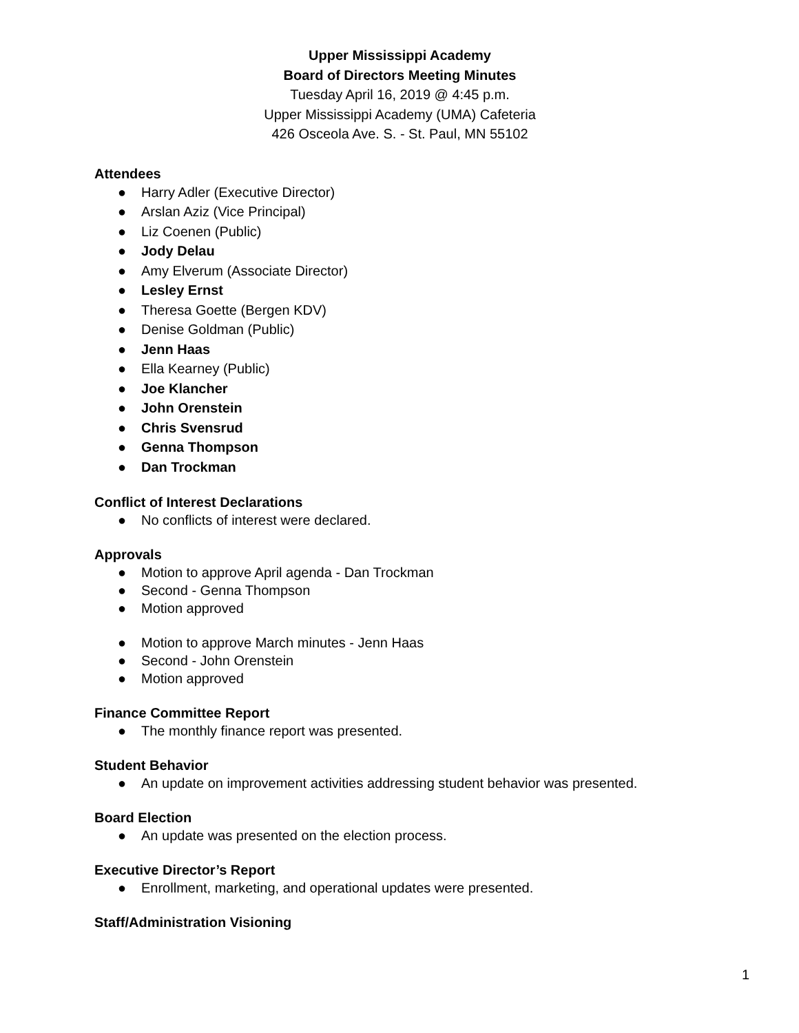Upper Mississippi Academy
Board of Directors Meeting Minutes
Tuesday April 16, 2019 @ 4:45 p.m.
Upper Mississippi Academy (UMA) Cafeteria
426 Osceola Ave. S. - St. Paul, MN 55102
Attendees
● Harry Adler (Executive Director)
● Arslan Aziz (Vice Principal)
● Liz Coenen (Public)
● Jody Delau
● Amy Elverum (Associate Director)
● Lesley Ernst
● Theresa Goette (Bergen KDV)
● Denise Goldman (Public)
● Jenn Haas
● Ella Kearney (Public)
● Joe Klancher
● John Orenstein
● Chris Svensrud
● Genna Thompson
● Dan Trockman
Conflict of Interest Declarations
● No conflicts of interest were declared.
Approvals
● Motion to approve April agenda - Dan Trockman
● Second - Genna Thompson
● Motion approved
● Motion to approve March minutes - Jenn Haas
● Second - John Orenstein
● Motion approved
Finance Committee Report
● The monthly finance report was presented.
Student Behavior
● An update on improvement activities addressing student behavior was presented.
Board Election
● An update was presented on the election process.
Executive Director’s Report
● Enrollment, marketing, and operational updates were presented.
Staff/Administration Visioning
1